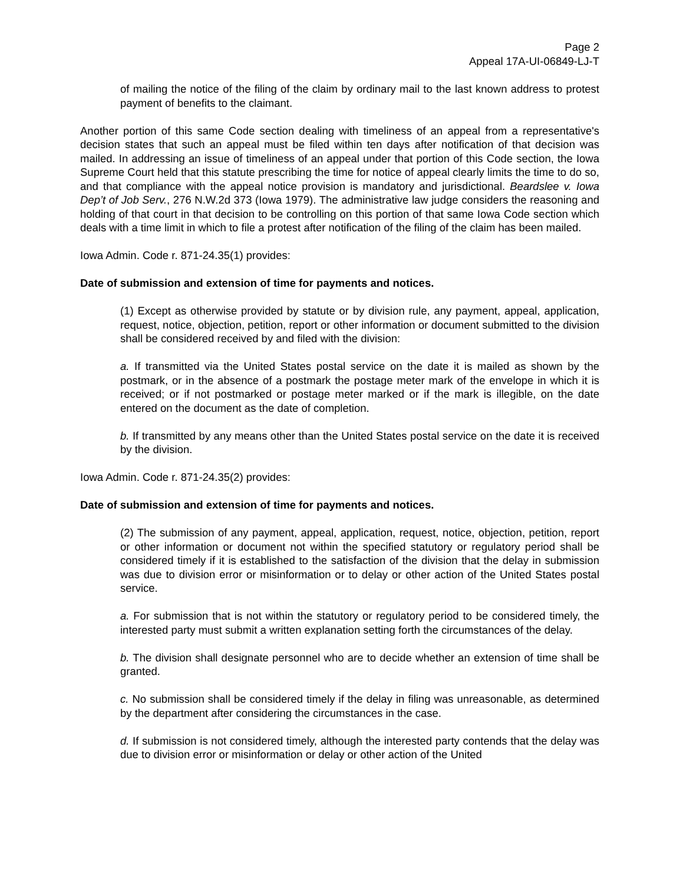Page 2
Appeal 17A-UI-06849-LJ-T
of mailing the notice of the filing of the claim by ordinary mail to the last known address to protest payment of benefits to the claimant.
Another portion of this same Code section dealing with timeliness of an appeal from a representative's decision states that such an appeal must be filed within ten days after notification of that decision was mailed. In addressing an issue of timeliness of an appeal under that portion of this Code section, the Iowa Supreme Court held that this statute prescribing the time for notice of appeal clearly limits the time to do so, and that compliance with the appeal notice provision is mandatory and jurisdictional. Beardslee v. Iowa Dep’t of Job Serv., 276 N.W.2d 373 (Iowa 1979). The administrative law judge considers the reasoning and holding of that court in that decision to be controlling on this portion of that same Iowa Code section which deals with a time limit in which to file a protest after notification of the filing of the claim has been mailed.
Iowa Admin. Code r. 871-24.35(1) provides:
Date of submission and extension of time for payments and notices.
(1) Except as otherwise provided by statute or by division rule, any payment, appeal, application, request, notice, objection, petition, report or other information or document submitted to the division shall be considered received by and filed with the division:
a. If transmitted via the United States postal service on the date it is mailed as shown by the postmark, or in the absence of a postmark the postage meter mark of the envelope in which it is received; or if not postmarked or postage meter marked or if the mark is illegible, on the date entered on the document as the date of completion.
b. If transmitted by any means other than the United States postal service on the date it is received by the division.
Iowa Admin. Code r. 871-24.35(2) provides:
Date of submission and extension of time for payments and notices.
(2) The submission of any payment, appeal, application, request, notice, objection, petition, report or other information or document not within the specified statutory or regulatory period shall be considered timely if it is established to the satisfaction of the division that the delay in submission was due to division error or misinformation or to delay or other action of the United States postal service.
a. For submission that is not within the statutory or regulatory period to be considered timely, the interested party must submit a written explanation setting forth the circumstances of the delay.
b. The division shall designate personnel who are to decide whether an extension of time shall be granted.
c. No submission shall be considered timely if the delay in filing was unreasonable, as determined by the department after considering the circumstances in the case.
d. If submission is not considered timely, although the interested party contends that the delay was due to division error or misinformation or delay or other action of the United